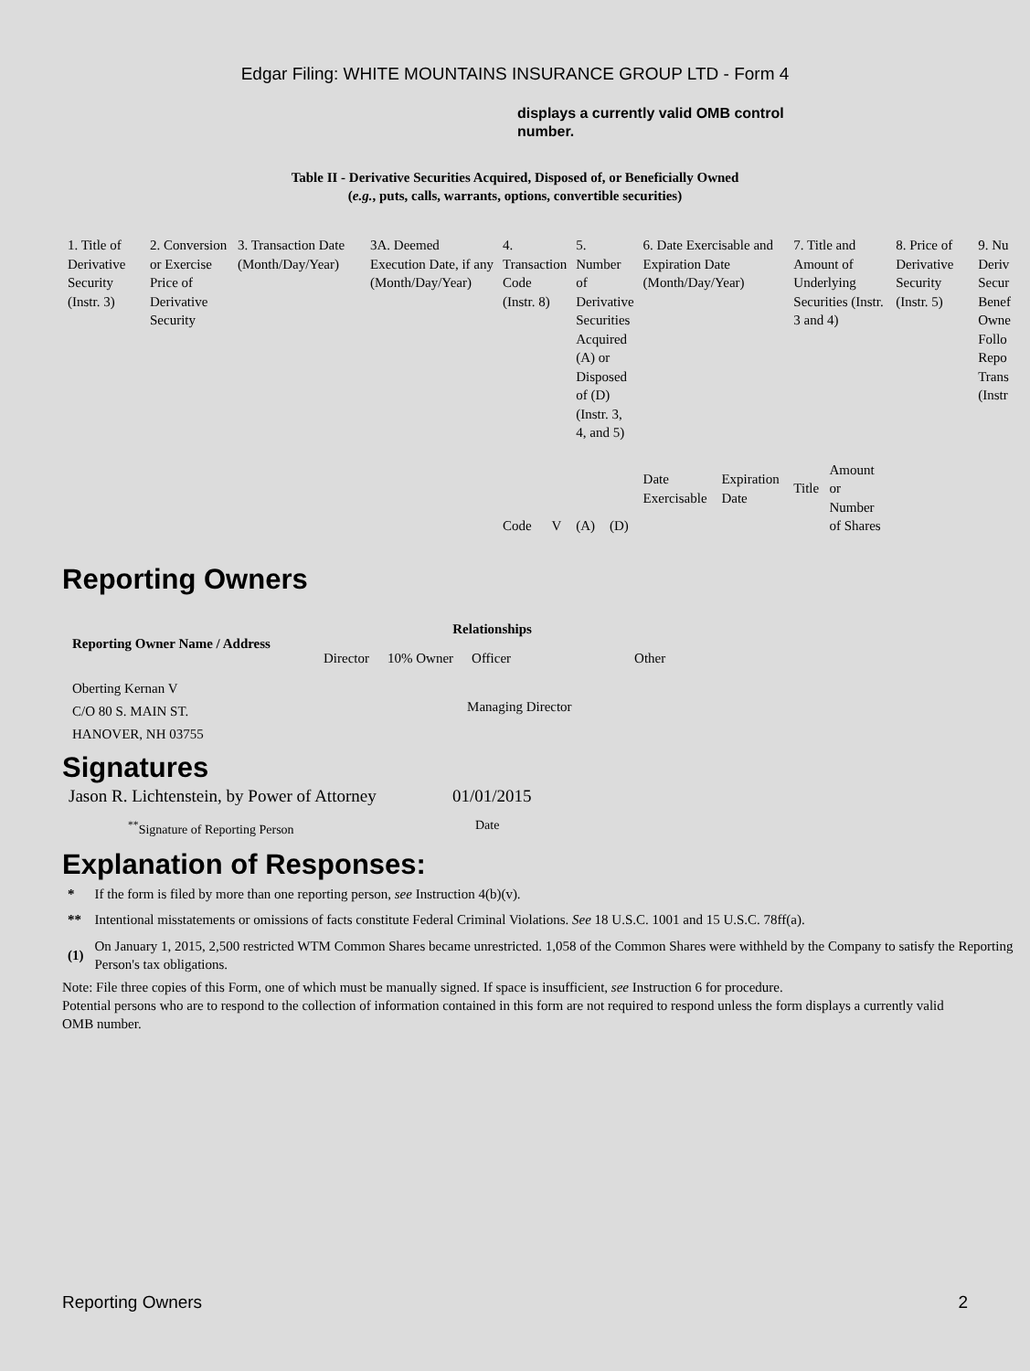Edgar Filing: WHITE MOUNTAINS INSURANCE GROUP LTD - Form 4
displays a currently valid OMB control number.
Table II - Derivative Securities Acquired, Disposed of, or Beneficially Owned
(e.g., puts, calls, warrants, options, convertible securities)
| 1. Title of Derivative Security (Instr. 3) | 2. Conversion or Exercise Price of Derivative Security | 3. Transaction Date (Month/Day/Year) | 3A. Deemed Execution Date, if any (Month/Day/Year) | 4. Transaction Code (Instr. 8) | | 5. Number of Derivative Securities Acquired (A) or Disposed of (D) (Instr. 3, 4, and 5) | | 6. Date Exercisable and Expiration Date (Month/Day/Year) | | 7. Title and Amount of Underlying Securities (Instr. 3 and 4) | | 8. Price of Derivative Security (Instr. 5) | 9. Nu Deriv Secur Benef Owne Follo Repo Trans (Instr |
| --- | --- | --- | --- | --- | --- | --- | --- | --- | --- | --- | --- | --- | --- |
| | | | | Code | V | (A) | (D) | Date Exercisable | Expiration Date | Title | Amount or Number of Shares | | |
Reporting Owners
| Reporting Owner Name / Address | Relationships | | | |
| --- | --- | --- | --- | --- |
| | Director | 10% Owner | Officer | Other |
| Oberting Kernan V C/O 80 S. MAIN ST. HANOVER, NH 03755 | | | Managing Director | |
Signatures
| Jason R. Lichtenstein, by Power of Attorney | 01/01/2015 |
| <sup>**</sup> Signature of Reporting Person | Date |
Explanation of Responses:
| * | If the form is filed by more than one reporting person, see Instruction 4(b)(v). |
| ** | Intentional misstatements or omissions of facts constitute Federal Criminal Violations. See 18 U.S.C. 1001 and 15 U.S.C. 78ff(a). |
| (1) | On January 1, 2015, 2,500 restricted WTM Common Shares became unrestricted. 1,058 of the Common Shares were withheld by the Company to satisfy the Reporting Person's tax obligations. |
Note: File three copies of this Form, one of which must be manually signed. If space is insufficient, see Instruction 6 for procedure.
Potential persons who are to respond to the collection of information contained in this form are not required to respond unless the form displays a currently valid OMB number.
Reporting Owners 2